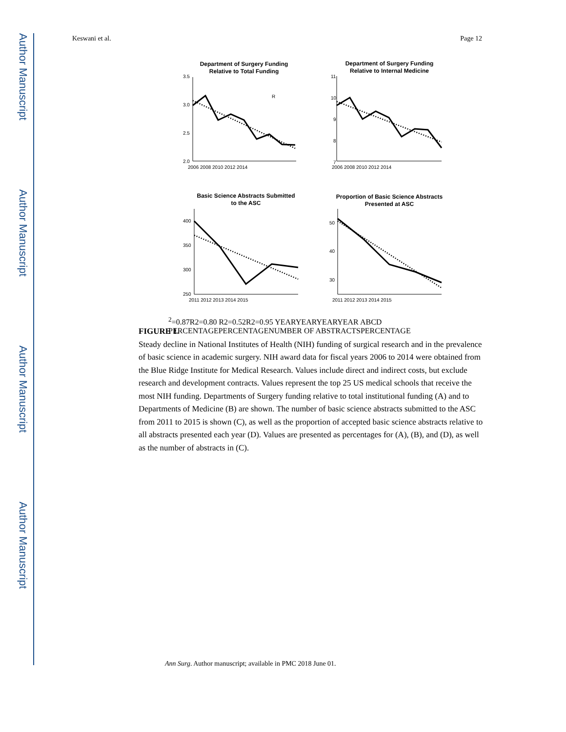Author Manuscript
Author Manuscript
Author Manuscript
Author Manuscript
Keswani et al. Page 12
Department of Surgery Funding
Relative to Total Funding
Department of Surgery Funding
Relative to Internal Medicine
Basic Science Abstracts Submitted
to the ASC
Proportion of Basic Science Abstracts
Presented at ASC
3.5
3.0
2.5
2.0
2006 2008 2010 2012 2014
11
10
9
8
7
2006 2008 2010 2012 2014
400
350
300
250
2011 2012 2013 2014 2015
50
40
30
2011 2012 2013 2014 2015
R2=0.87
R2=0.80
R2=0.52
R2=0.95
YEAR
YEAR
YEAR
YEAR
A
B
C
D
PERCENTAGE
PERCENTAGE
NUMBER OF ABSTRACTS
PERCENTAGE
FIGURE 1.
Steady decline in National Institutes of Health (NIH) funding of surgical research and in the prevalence of basic science in academic surgery. NIH award data for fiscal years 2006 to 2014 were obtained from the Blue Ridge Institute for Medical Research. Values include direct and indirect costs, but exclude research and development contracts. Values represent the top 25 US medical schools that receive the most NIH funding. Departments of Surgery funding relative to total institutional funding (A) and to Departments of Medicine (B) are shown. The number of basic science abstracts submitted to the ASC from 2011 to 2015 is shown (C), as well as the proportion of accepted basic science abstracts relative to all abstracts presented each year (D). Values are presented as percentages for (A), (B), and (D), as well as the number of abstracts in (C).
Ann Surg. Author manuscript; available in PMC 2018 June 01.